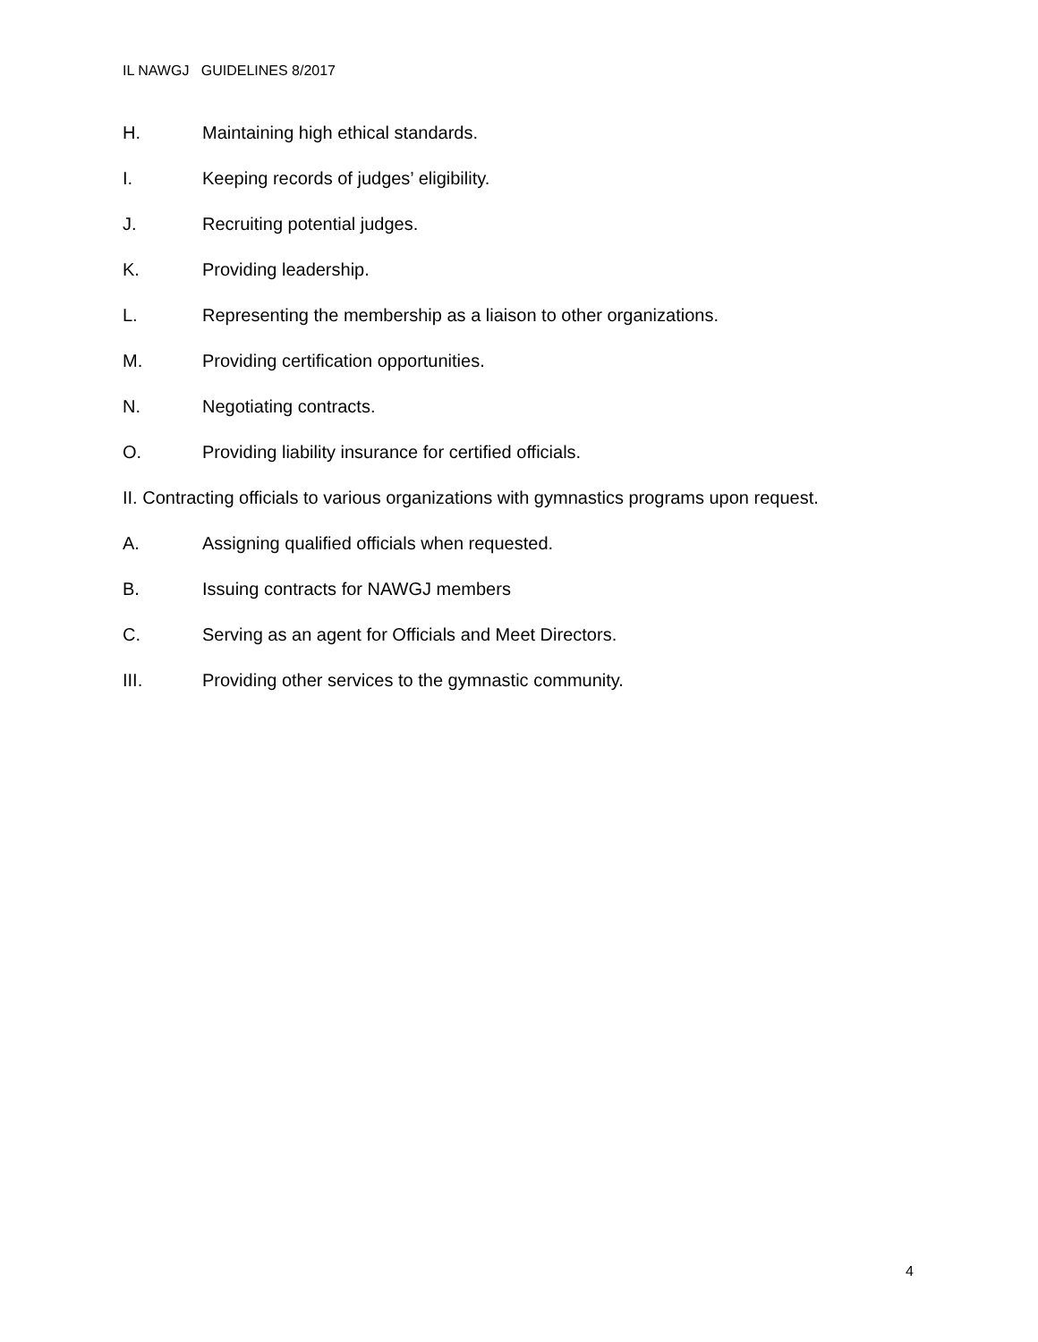IL NAWGJ GUIDELINES 8/2017
H. Maintaining high ethical standards.
I. Keeping records of judges’ eligibility.
J. Recruiting potential judges.
K. Providing leadership.
L. Representing the membership as a liaison to other organizations.
M. Providing certification opportunities.
N. Negotiating contracts.
O. Providing liability insurance for certified officials.
II. Contracting officials to various organizations with gymnastics programs upon request.
A. Assigning qualified officials when requested.
B. Issuing contracts for NAWGJ members
C. Serving as an agent for Officials and Meet Directors.
III. Providing other services to the gymnastic community.
4